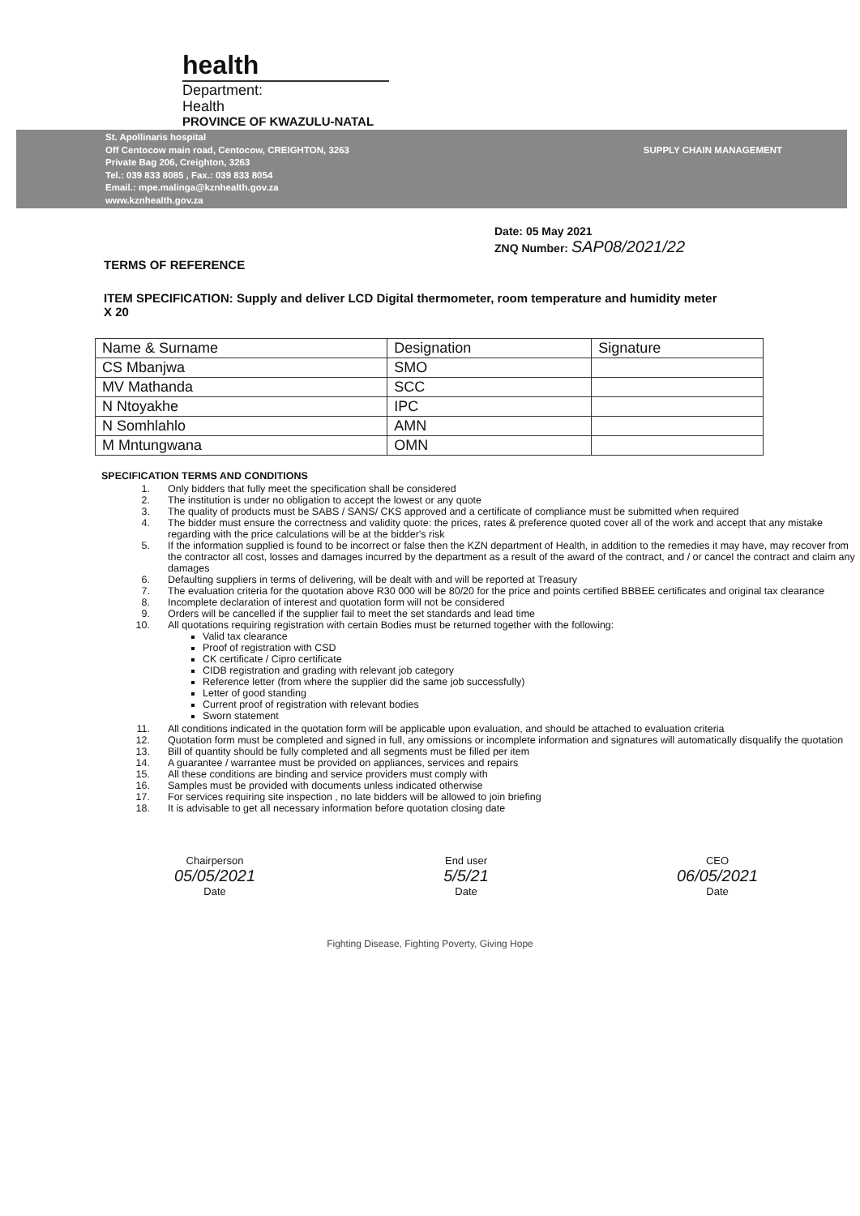health
Department:
Health
PROVINCE OF KWAZULU-NATAL
St. Apollinaris hospital
Off Centocow main road, Centocow, CREIGHTON, 3263
Private Bag 206, Creighton, 3263
Tel.: 039 833 8085 , Fax.: 039 833 8054
Email.: mpe.malinga@kznhealth.gov.za
www.kznhealth.gov.za
SUPPLY CHAIN MANAGEMENT
Date: 05 May 2021
ZNQ Number: SAP08/2021/22
TERMS OF REFERENCE
ITEM SPECIFICATION: Supply and deliver LCD Digital thermometer, room temperature and humidity meter
X 20
| Name & Surname | Designation | Signature |
| CS Mbanjwa | SMO | |
| MV Mathanda | SCC | |
| N Ntoyakhe | IPC | |
| N Somhlahlo | AMN | |
| M Mntungwana | OMN | |
SPECIFICATION TERMS AND CONDITIONS
1. Only bidders that fully meet the specification shall be considered
2. The institution is under no obligation to accept the lowest or any quote
3. The quality of products must be SABS / SANS/ CKS approved and a certificate of compliance must be submitted when required
4. The bidder must ensure the correctness and validity quote: the prices, rates & preference quoted cover all of the work and accept that any mistake regarding with the price calculations will be at the bidder's risk
5. If the information supplied is found to be incorrect or false then the KZN department of Health, in addition to the remedies it may have, may recover from the contractor all cost, losses and damages incurred by the department as a result of the award of the contract, and / or cancel the contract and claim any damages
6. Defaulting suppliers in terms of delivering, will be dealt with and will be reported at Treasury
7. The evaluation criteria for the quotation above R30 000 will be 80/20 for the price and points certified BBBEE certificates and original tax clearance
8. Incomplete declaration of interest and quotation form will not be considered
9. Orders will be cancelled if the supplier fail to meet the set standards and lead time
10. All quotations requiring registration with certain Bodies must be returned together with the following:
Valid tax clearance
Proof of registration with CSD
CK certificate / Cipro certificate
CIDB registration and grading with relevant job category
Reference letter (from where the supplier did the same job successfully)
Letter of good standing
Current proof of registration with relevant bodies
Sworn statement
11. All conditions indicated in the quotation form will be applicable upon evaluation, and should be attached to evaluation criteria
12. Quotation form must be completed and signed in full, any omissions or incomplete information and signatures will automatically disqualify the quotation
13. Bill of quantity should be fully completed and all segments must be filled per item
14. A guarantee / warrantee must be provided on appliances, services and repairs
15. All these conditions are binding and service providers must comply with
16. Samples must be provided with documents unless indicated otherwise
17. For services requiring site inspection , no late bidders will be allowed to join briefing
18. It is advisable to get all necessary information before quotation closing date
Chairperson
05/05/2021
Date
End user
5/5/21
Date
CEO
06/05/2021
Date
Fighting Disease, Fighting Poverty, Giving Hope